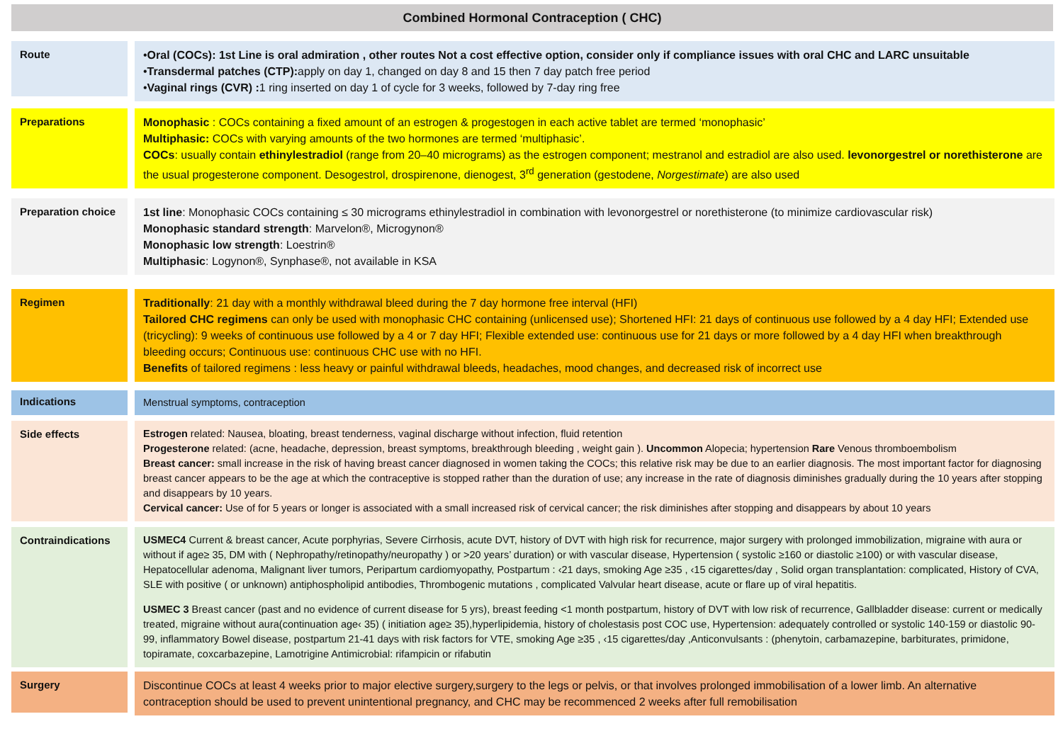Combined Hormonal Contraception ( CHC)
Route
•Oral (COCs): 1st Line is oral admiration , other routes Not a cost effective option, consider only if compliance issues with oral CHC and LARC unsuitable
•Transdermal patches (CTP): apply on day 1, changed on day 8 and 15 then 7 day patch free period
•Vaginal rings (CVR) : 1 ring inserted on day 1 of cycle for 3 weeks, followed by 7-day ring free
Preparations
Monophasic : COCs containing a fixed amount of an estrogen & progestogen in each active tablet are termed ‘monophasic’
Multiphasic: COCs with varying amounts of the two hormones are termed ‘multiphasic’.
COCs: usually contain ethinylestradiol (range from 20–40 micrograms) as the estrogen component; mestranol and estradiol are also used. levonorgestrel or norethisterone are the usual progesterone component. Desogestrol, drospirenone, dienogest, 3<sup>rd</sup> generation (gestodene, Norgestimate) are also used
Preparation choice
1st line: Monophasic COCs containing ≤ 30 micrograms ethinylestradiol in combination with levonorgestrel or norethisterone (to minimize cardiovascular risk)
Monophasic standard strength: Marvelon®, Microgynon®
Monophasic low strength: Loestrin®
Multiphasic: Logynon®, Synphase®, not available in KSA
Regimen
Traditionally: 21 day with a monthly withdrawal bleed during the 7 day hormone free interval (HFI)
Tailored CHC regimens can only be used with monophasic CHC containing (unlicensed use); Shortened HFI: 21 days of continuous use followed by a 4 day HFI; Extended use (tricycling): 9 weeks of continuous use followed by a 4 or 7 day HFI; Flexible extended use: continuous use for 21 days or more followed by a 4 day HFI when breakthrough bleeding occurs; Continuous use: continuous CHC use with no HFI.
Benefits of tailored regimens : less heavy or painful withdrawal bleeds, headaches, mood changes, and decreased risk of incorrect use
Indications
Menstrual symptoms, contraception
Side effects
Estrogen related: Nausea, bloating, breast tenderness, vaginal discharge without infection, fluid retention
Progesterone related: (acne, headache, depression, breast symptoms, breakthrough bleeding , weight gain ). Uncommon Alopecia; hypertension Rare Venous thromboembolism
Breast cancer: small increase in the risk of having breast cancer diagnosed in women taking the COCs; this relative risk may be due to an earlier diagnosis. The most important factor for diagnosing breast cancer appears to be the age at which the contraceptive is stopped rather than the duration of use; any increase in the rate of diagnosis diminishes gradually during the 10 years after stopping and disappears by 10 years.
Cervical cancer: Use of for 5 years or longer is associated with a small increased risk of cervical cancer; the risk diminishes after stopping and disappears by about 10 years
Contraindications
USMEC4 Current & breast cancer, Acute porphyrias, Severe Cirrhosis, acute DVT, history of DVT with high risk for recurrence, major surgery with prolonged immobilization, migraine with aura or without if age≥ 35, DM with ( Nephropathy/retinopathy/neuropathy ) or >20 years’ duration) or with vascular disease, Hypertension ( systolic ≥160 or diastolic ≥100) or with vascular disease, Hepatocellular adenoma, Malignant liver tumors, Peripartum cardiomyopathy, Postpartum : ‹21 days, smoking Age ≥35 , ‹15 cigarettes/day , Solid organ transplantation: complicated, History of CVA, SLE with positive ( or unknown) antiphospholipid antibodies, Thrombogenic mutations , complicated Valvular heart disease, acute or flare up of viral hepatitis.
USMEC 3 Breast cancer (past and no evidence of current disease for 5 yrs), breast feeding <1 month postpartum, history of DVT with low risk of recurrence, Gallbladder disease: current or medically treated, migraine without aura(continuation age‹ 35) ( initiation age≥ 35),hyperlipidemia, history of cholestasis post COC use, Hypertension: adequately controlled or systolic 140-159 or diastolic 90-99, inflammatory Bowel disease, postpartum 21-41 days with risk factors for VTE, smoking Age ≥35 , ‹15 cigarettes/day ,Anticonvulsants : (phenytoin, carbamazepine, barbiturates, primidone, topiramate, coxcarbazepine, Lamotrigine Antimicrobial: rifampicin or rifabutin
Surgery
Discontinue COCs at least 4 weeks prior to major elective surgery,surgery to the legs or pelvis, or that involves prolonged immobilisation of a lower limb. An alternative contraception should be used to prevent unintentional pregnancy, and CHC may be recommenced 2 weeks after full remobilisation